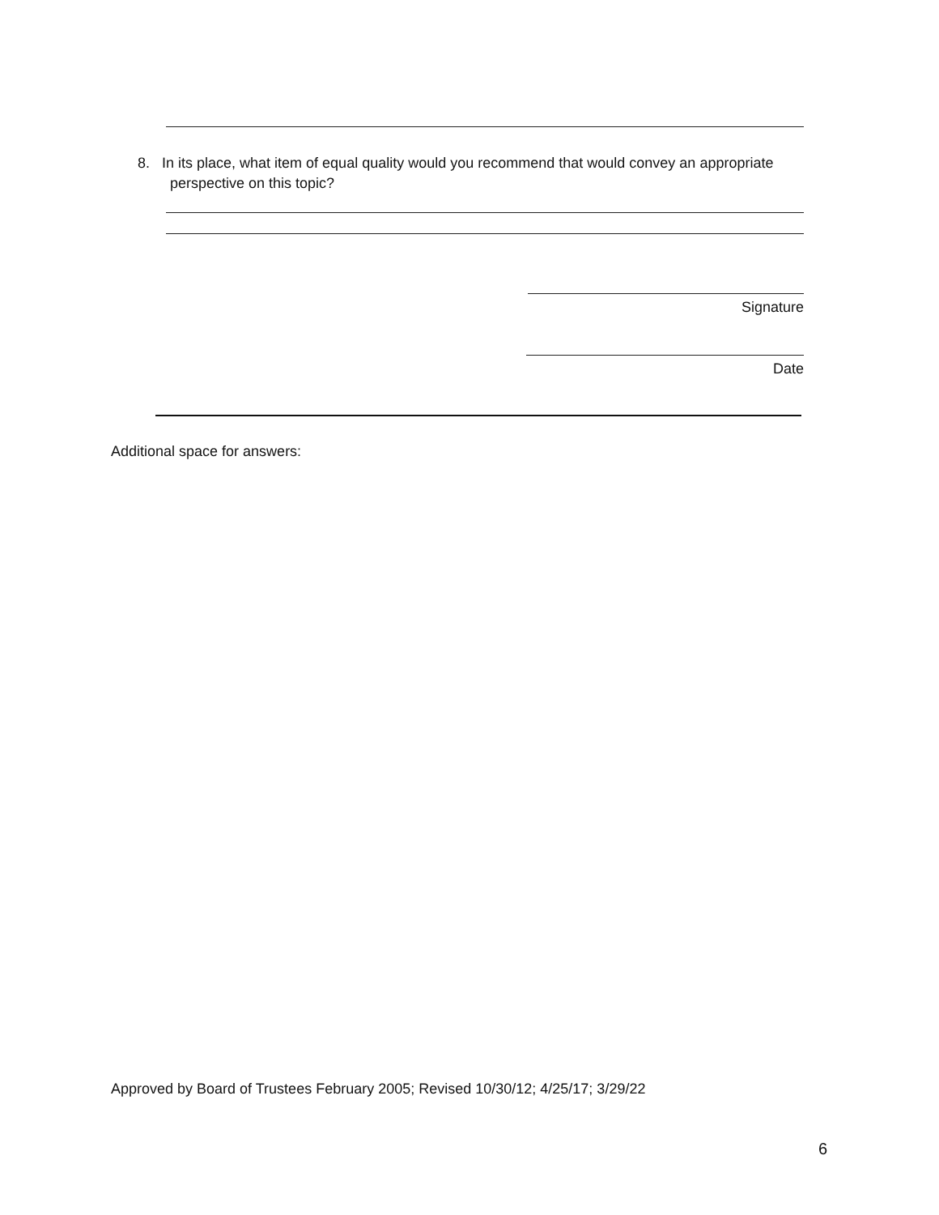8. In its place, what item of equal quality would you recommend that would convey an appropriate
perspective on this topic?
Signature
Date
Additional space for answers:
Approved by Board of Trustees February 2005; Revised 10/30/12; 4/25/17; 3/29/22
6